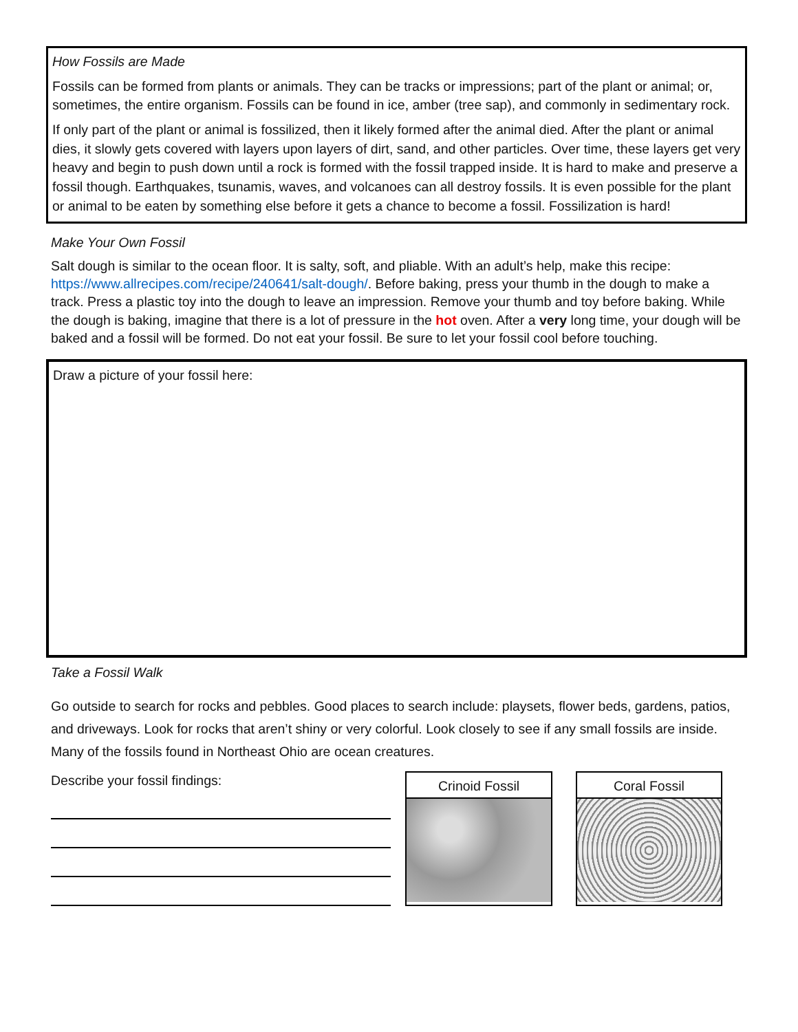How Fossils are Made
Fossils can be formed from plants or animals. They can be tracks or impressions; part of the plant or animal; or, sometimes, the entire organism. Fossils can be found in ice, amber (tree sap), and commonly in sedimentary rock.
If only part of the plant or animal is fossilized, then it likely formed after the animal died. After the plant or animal dies, it slowly gets covered with layers upon layers of dirt, sand, and other particles. Over time, these layers get very heavy and begin to push down until a rock is formed with the fossil trapped inside. It is hard to make and preserve a fossil though. Earthquakes, tsunamis, waves, and volcanoes can all destroy fossils. It is even possible for the plant or animal to be eaten by something else before it gets a chance to become a fossil. Fossilization is hard!
Make Your Own Fossil
Salt dough is similar to the ocean floor. It is salty, soft, and pliable. With an adult’s help, make this recipe: https://www.allrecipes.com/recipe/240641/salt-dough/. Before baking, press your thumb in the dough to make a track. Press a plastic toy into the dough to leave an impression. Remove your thumb and toy before baking. While the dough is baking, imagine that there is a lot of pressure in the hot oven. After a very long time, your dough will be baked and a fossil will be formed. Do not eat your fossil. Be sure to let your fossil cool before touching.
Draw a picture of your fossil here:
Take a Fossil Walk
Go outside to search for rocks and pebbles. Good places to search include: playsets, flower beds, gardens, patios, and driveways. Look for rocks that aren’t shiny or very colorful. Look closely to see if any small fossils are inside. Many of the fossils found in Northeast Ohio are ocean creatures.
Describe your fossil findings:
Crinoid Fossil Coral Fossil